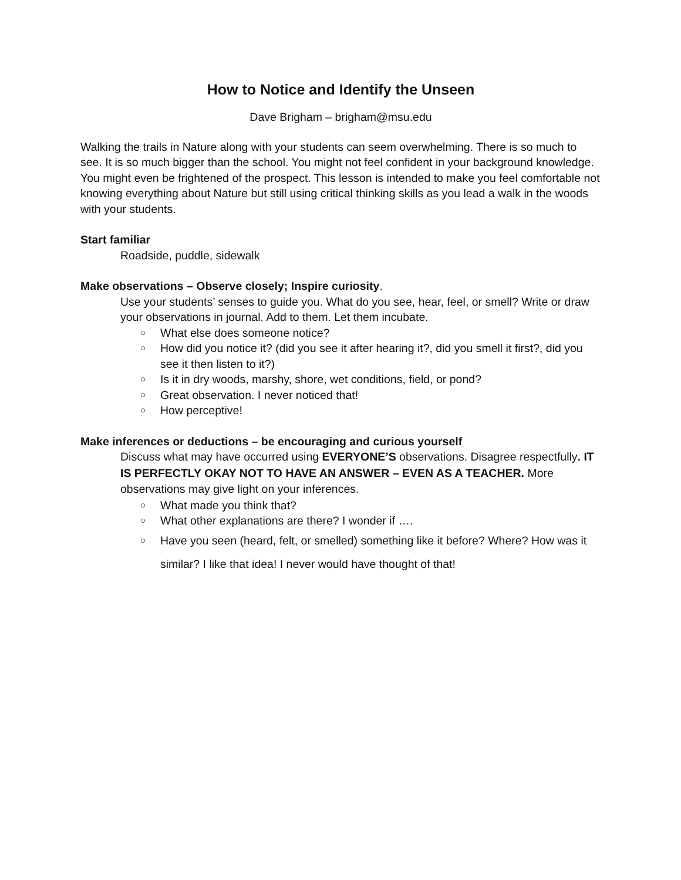How to Notice and Identify the Unseen
Dave Brigham – brigham@msu.edu
Walking the trails in Nature along with your students can seem overwhelming. There is so much to see. It is so much bigger than the school. You might not feel confident in your background knowledge. You might even be frightened of the prospect. This lesson is intended to make you feel comfortable not knowing everything about Nature but still using critical thinking skills as you lead a walk in the woods with your students.
Start familiar
Roadside, puddle, sidewalk
Make observations – Observe closely; Inspire curiosity.
Use your students’ senses to guide you. What do you see, hear, feel, or smell? Write or draw your observations in journal. Add to them. Let them incubate.
○ What else does someone notice?
○ How did you notice it? (did you see it after hearing it?, did you smell it first?, did you see it then listen to it?)
○ Is it in dry woods, marshy, shore, wet conditions, field, or pond?
○ Great observation. I never noticed that!
○ How perceptive!
Make inferences or deductions – be encouraging and curious yourself
Discuss what may have occurred using EVERYONE’S observations. Disagree respectfully. IT IS PERFECTLY OKAY NOT TO HAVE AN ANSWER – EVEN AS A TEACHER. More observations may give light on your inferences.
○ What made you think that?
○ What other explanations are there? I wonder if ….
○ Have you seen (heard, felt, or smelled) something like it before? Where? How was it similar? I like that idea! I never would have thought of that!